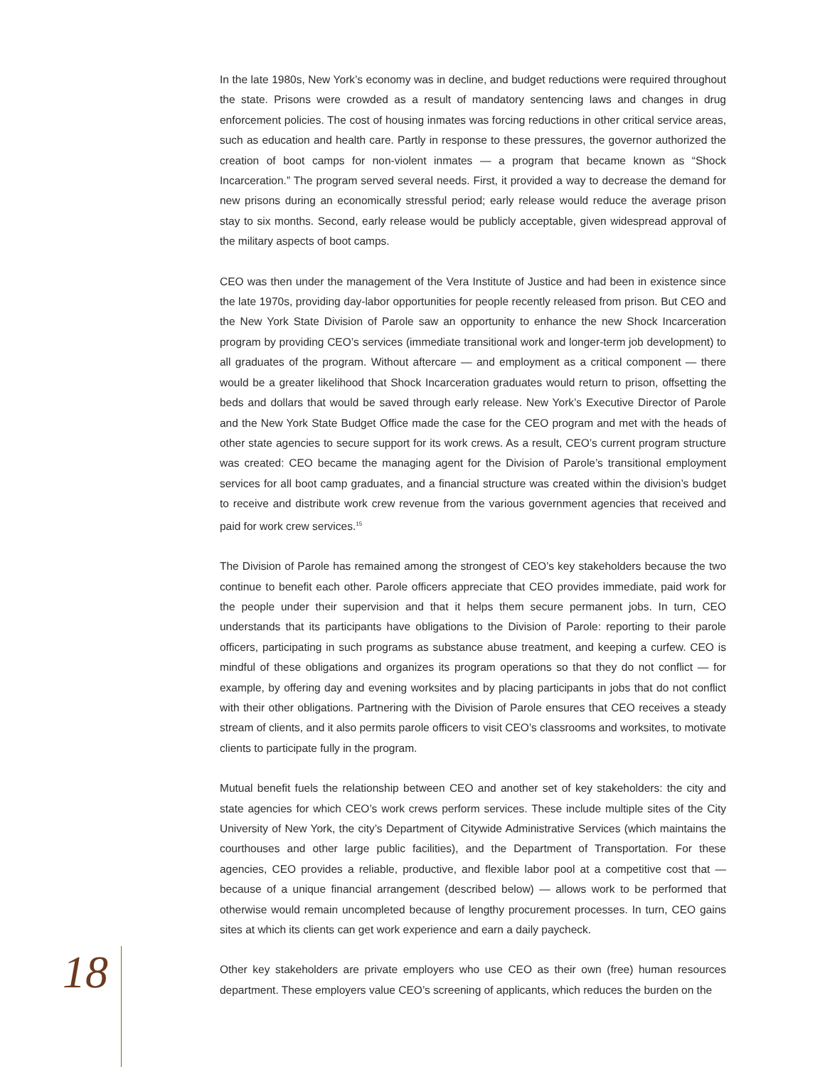In the late 1980s, New York’s economy was in decline, and budget reductions were required throughout the state. Prisons were crowded as a result of mandatory sentencing laws and changes in drug enforcement policies. The cost of housing inmates was forcing reductions in other critical service areas, such as education and health care. Partly in response to these pressures, the governor authorized the creation of boot camps for non-violent inmates — a program that became known as “Shock Incarceration.” The program served several needs. First, it provided a way to decrease the demand for new prisons during an economically stressful period; early release would reduce the average prison stay to six months. Second, early release would be publicly acceptable, given widespread approval of the military aspects of boot camps.
CEO was then under the management of the Vera Institute of Justice and had been in existence since the late 1970s, providing day-labor opportunities for people recently released from prison. But CEO and the New York State Division of Parole saw an opportunity to enhance the new Shock Incarceration program by providing CEO’s services (immediate transitional work and longer-term job development) to all graduates of the program. Without aftercare — and employment as a critical component — there would be a greater likelihood that Shock Incarceration graduates would return to prison, offsetting the beds and dollars that would be saved through early release. New York’s Executive Director of Parole and the New York State Budget Office made the case for the CEO program and met with the heads of other state agencies to secure support for its work crews. As a result, CEO’s current program structure was created: CEO became the managing agent for the Division of Parole’s transitional employment services for all boot camp graduates, and a financial structure was created within the division’s budget to receive and distribute work crew revenue from the various government agencies that received and paid for work crew services.<sup>15</sup>
The Division of Parole has remained among the strongest of CEO’s key stakeholders because the two continue to benefit each other. Parole officers appreciate that CEO provides immediate, paid work for the people under their supervision and that it helps them secure permanent jobs. In turn, CEO understands that its participants have obligations to the Division of Parole: reporting to their parole officers, participating in such programs as substance abuse treatment, and keeping a curfew. CEO is mindful of these obligations and organizes its program operations so that they do not conflict — for example, by offering day and evening worksites and by placing participants in jobs that do not conflict with their other obligations. Partnering with the Division of Parole ensures that CEO receives a steady stream of clients, and it also permits parole officers to visit CEO’s classrooms and worksites, to motivate clients to participate fully in the program.
Mutual benefit fuels the relationship between CEO and another set of key stakeholders: the city and state agencies for which CEO’s work crews perform services. These include multiple sites of the City University of New York, the city’s Department of Citywide Administrative Services (which maintains the courthouses and other large public facilities), and the Department of Transportation. For these agencies, CEO provides a reliable, productive, and flexible labor pool at a competitive cost that — because of a unique financial arrangement (described below) — allows work to be performed that otherwise would remain uncompleted because of lengthy procurement processes. In turn, CEO gains sites at which its clients can get work experience and earn a daily paycheck.
Other key stakeholders are private employers who use CEO as their own (free) human resources department. These employers value CEO’s screening of applicants, which reduces the burden on the
18